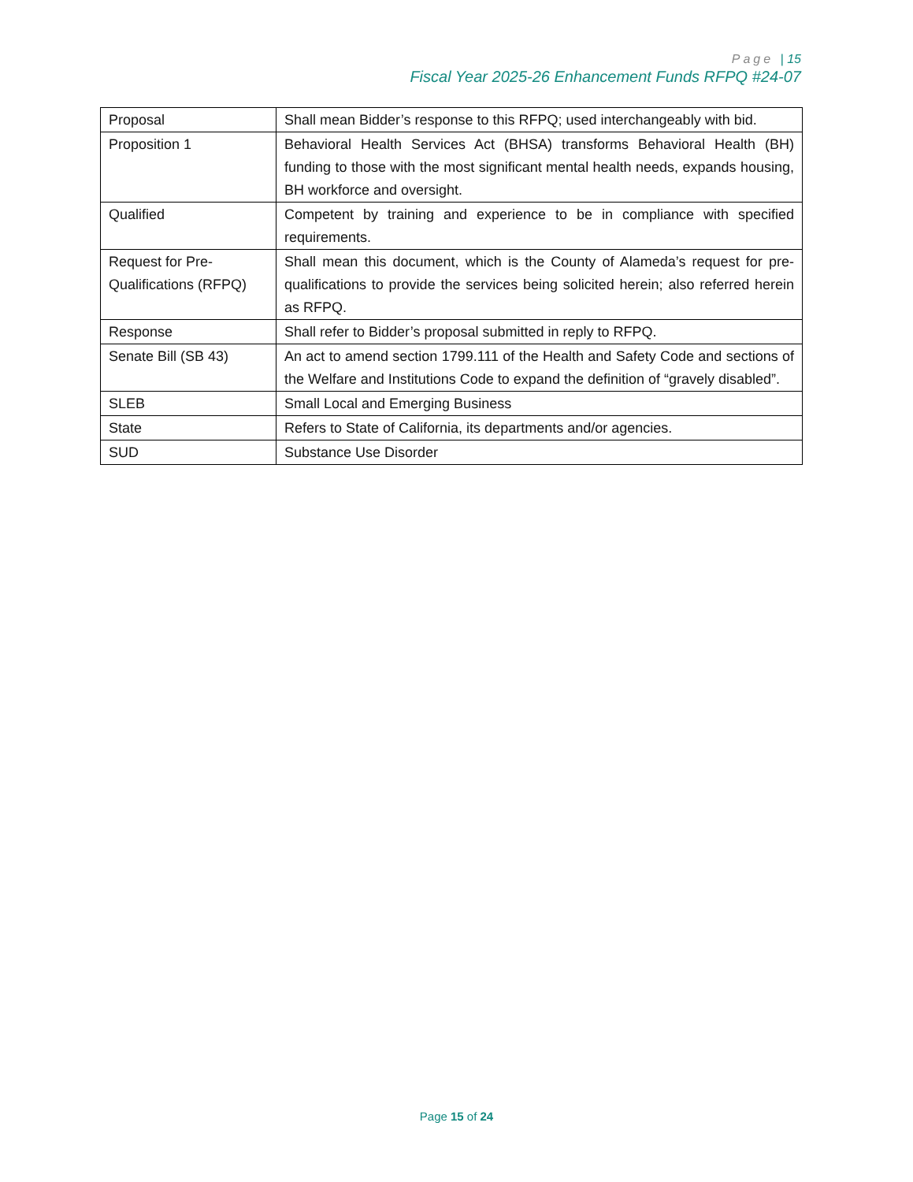Page | 15
Fiscal Year 2025-26 Enhancement Funds RFPQ #24-07
| Proposal | Shall mean Bidder’s response to this RFPQ; used interchangeably with bid. |
| Proposition 1 | Behavioral Health Services Act (BHSA) transforms Behavioral Health (BH) funding to those with the most significant mental health needs, expands housing, BH workforce and oversight. |
| Qualified | Competent by training and experience to be in compliance with specified requirements. |
| Request for Pre-Qualifications (RFPQ) | Shall mean this document, which is the County of Alameda’s request for pre-qualifications to provide the services being solicited herein; also referred herein as RFPQ. |
| Response | Shall refer to Bidder’s proposal submitted in reply to RFPQ. |
| Senate Bill (SB 43) | An act to amend section 1799.111 of the Health and Safety Code and sections of the Welfare and Institutions Code to expand the definition of “gravely disabled”. |
| SLEB | Small Local and Emerging Business |
| State | Refers to State of California, its departments and/or agencies. |
| SUD | Substance Use Disorder |
Page 15 of 24